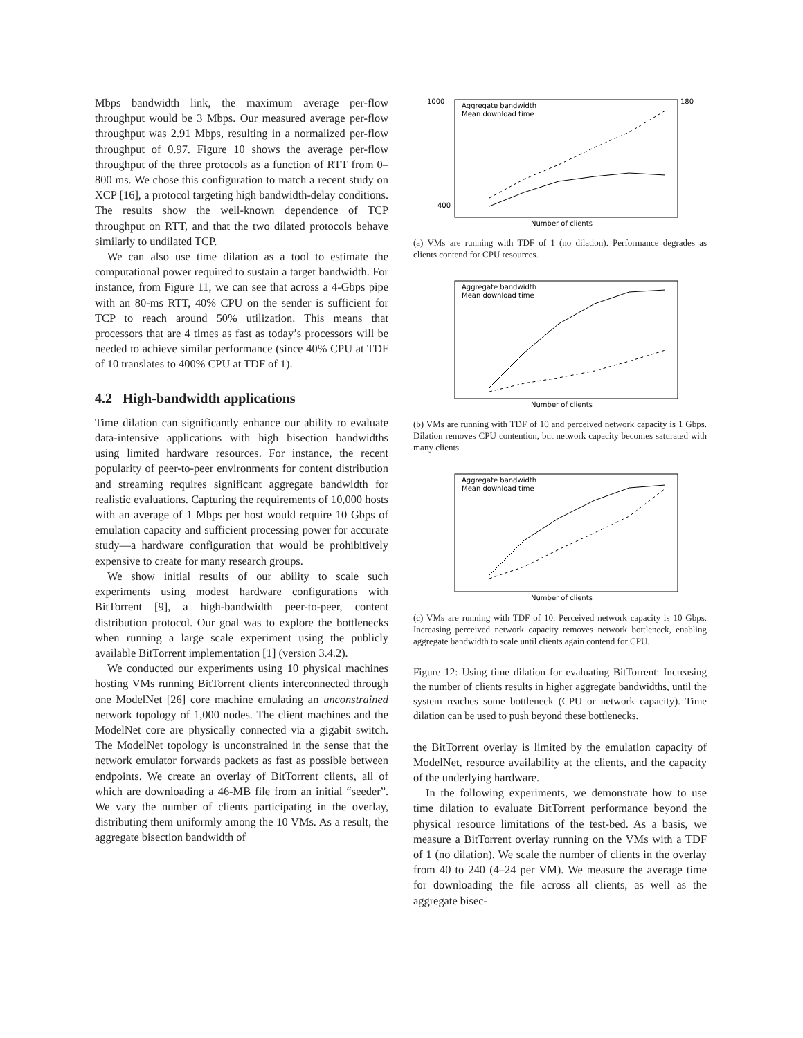Mbps bandwidth link, the maximum average per-flow throughput would be 3 Mbps. Our measured average per-flow throughput was 2.91 Mbps, resulting in a normalized per-flow throughput of 0.97. Figure 10 shows the average per-flow throughput of the three protocols as a function of RTT from 0–800 ms. We chose this configuration to match a recent study on XCP [16], a protocol targeting high bandwidth-delay conditions. The results show the well-known dependence of TCP throughput on RTT, and that the two dilated protocols behave similarly to undilated TCP.
We can also use time dilation as a tool to estimate the computational power required to sustain a target bandwidth. For instance, from Figure 11, we can see that across a 4-Gbps pipe with an 80-ms RTT, 40% CPU on the sender is sufficient for TCP to reach around 50% utilization. This means that processors that are 4 times as fast as today’s processors will be needed to achieve similar performance (since 40% CPU at TDF of 10 translates to 400% CPU at TDF of 1).
4.2 High-bandwidth applications
Time dilation can significantly enhance our ability to evaluate data-intensive applications with high bisection bandwidths using limited hardware resources. For instance, the recent popularity of peer-to-peer environments for content distribution and streaming requires significant aggregate bandwidth for realistic evaluations. Capturing the requirements of 10,000 hosts with an average of 1 Mbps per host would require 10 Gbps of emulation capacity and sufficient processing power for accurate study—a hardware configuration that would be prohibitively expensive to create for many research groups.
We show initial results of our ability to scale such experiments using modest hardware configurations with BitTorrent [9], a high-bandwidth peer-to-peer, content distribution protocol. Our goal was to explore the bottlenecks when running a large scale experiment using the publicly available BitTorrent implementation [1] (version 3.4.2).
We conducted our experiments using 10 physical machines hosting VMs running BitTorrent clients interconnected through one ModelNet [26] core machine emulating an unconstrained network topology of 1,000 nodes. The client machines and the ModelNet core are physically connected via a gigabit switch. The ModelNet topology is unconstrained in the sense that the network emulator forwards packets as fast as possible between endpoints. We create an overlay of BitTorrent clients, all of which are downloading a 46-MB file from an initial “seeder”. We vary the number of clients participating in the overlay, distributing them uniformly among the 10 VMs. As a result, the aggregate bisection bandwidth of
Aggregate bandwidth
Mean download time
Number of clients
1000
400
180
(a) VMs are running with TDF of 1 (no dilation). Performance degrades as clients contend for CPU resources.
Aggregate bandwidth
Mean download time
Number of clients
(b) VMs are running with TDF of 10 and perceived network capacity is 1 Gbps. Dilation removes CPU contention, but network capacity becomes saturated with many clients.
Aggregate bandwidth
Mean download time
Number of clients
(c) VMs are running with TDF of 10. Perceived network capacity is 10 Gbps. Increasing perceived network capacity removes network bottleneck, enabling aggregate bandwidth to scale until clients again contend for CPU.
Figure 12: Using time dilation for evaluating BitTorrent: Increasing the number of clients results in higher aggregate bandwidths, until the system reaches some bottleneck (CPU or network capacity). Time dilation can be used to push beyond these bottlenecks.
the BitTorrent overlay is limited by the emulation capacity of ModelNet, resource availability at the clients, and the capacity of the underlying hardware.
In the following experiments, we demonstrate how to use time dilation to evaluate BitTorrent performance beyond the physical resource limitations of the test-bed. As a basis, we measure a BitTorrent overlay running on the VMs with a TDF of 1 (no dilation). We scale the number of clients in the overlay from 40 to 240 (4–24 per VM). We measure the average time for downloading the file across all clients, as well as the aggregate bisec-